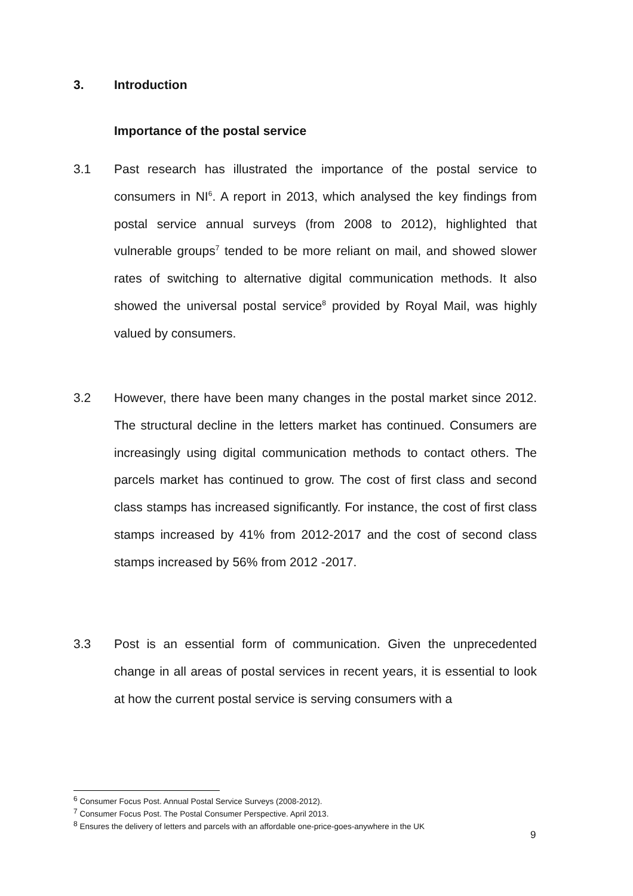3. Introduction
Importance of the postal service
3.1 Past research has illustrated the importance of the postal service to consumers in NI<sup>6</sup>. A report in 2013, which analysed the key findings from postal service annual surveys (from 2008 to 2012), highlighted that vulnerable groups<sup>7</sup> tended to be more reliant on mail, and showed slower rates of switching to alternative digital communication methods. It also showed the universal postal service<sup>8</sup> provided by Royal Mail, was highly valued by consumers.
3.2 However, there have been many changes in the postal market since 2012. The structural decline in the letters market has continued. Consumers are increasingly using digital communication methods to contact others. The parcels market has continued to grow. The cost of first class and second class stamps has increased significantly. For instance, the cost of first class stamps increased by 41% from 2012-2017 and the cost of second class stamps increased by 56% from 2012 -2017.
3.3 Post is an essential form of communication. Given the unprecedented change in all areas of postal services in recent years, it is essential to look at how the current postal service is serving consumers with a
<sup>6</sup> Consumer Focus Post. Annual Postal Service Surveys (2008-2012).
<sup>7</sup> Consumer Focus Post. The Postal Consumer Perspective. April 2013.
<sup>8</sup> Ensures the delivery of letters and parcels with an affordable one-price-goes-anywhere in the UK
9